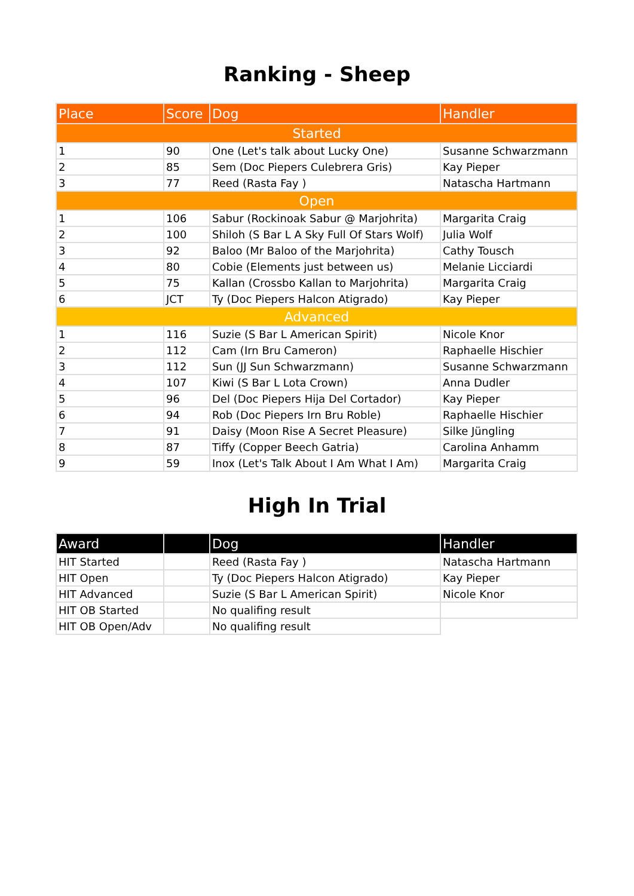Ranking - Sheep
| Place | Score | Dog | Handler |
| --- | --- | --- | --- |
| Started | | | |
| 1 | 90 | One (Let's talk about Lucky One) | Susanne Schwarzmann |
| 2 | 85 | Sem (Doc Piepers Culebrera Gris) | Kay Pieper |
| 3 | 77 | Reed (Rasta Fay ) | Natascha Hartmann |
| Open | | | |
| 1 | 106 | Sabur (Rockinoak Sabur @ Marjohrita) | Margarita Craig |
| 2 | 100 | Shiloh (S Bar L A Sky Full Of Stars Wolf) | Julia Wolf |
| 3 | 92 | Baloo (Mr Baloo of the Marjohrita) | Cathy Tousch |
| 4 | 80 | Cobie (Elements just between us) | Melanie Licciardi |
| 5 | 75 | Kallan (Crossbo Kallan to Marjohrita) | Margarita Craig |
| 6 | JCT | Ty (Doc Piepers Halcon Atigrado) | Kay Pieper |
| Advanced | | | |
| 1 | 116 | Suzie (S Bar L American Spirit) | Nicole Knor |
| 2 | 112 | Cam (Irn Bru Cameron) | Raphaelle Hischier |
| 3 | 112 | Sun (JJ Sun Schwarzmann) | Susanne Schwarzmann |
| 4 | 107 | Kiwi (S Bar L Lota Crown) | Anna Dudler |
| 5 | 96 | Del (Doc Piepers Hija Del Cortador) | Kay Pieper |
| 6 | 94 | Rob (Doc Piepers Irn Bru Roble) | Raphaelle Hischier |
| 7 | 91 | Daisy (Moon Rise A Secret Pleasure) | Silke Jüngling |
| 8 | 87 | Tiffy (Copper Beech Gatria) | Carolina Anhamm |
| 9 | 59 | Inox (Let's Talk About I Am What I Am) | Margarita Craig |
High In Trial
| Award | | Dog | Handler |
| --- | --- | --- | --- |
| HIT Started | | Reed (Rasta Fay ) | Natascha Hartmann |
| HIT Open | | Ty (Doc Piepers Halcon Atigrado) | Kay Pieper |
| HIT Advanced | | Suzie (S Bar L American Spirit) | Nicole Knor |
| HIT OB Started | | No qualifing result | |
| HIT OB Open/Adv | | No qualifing result | |